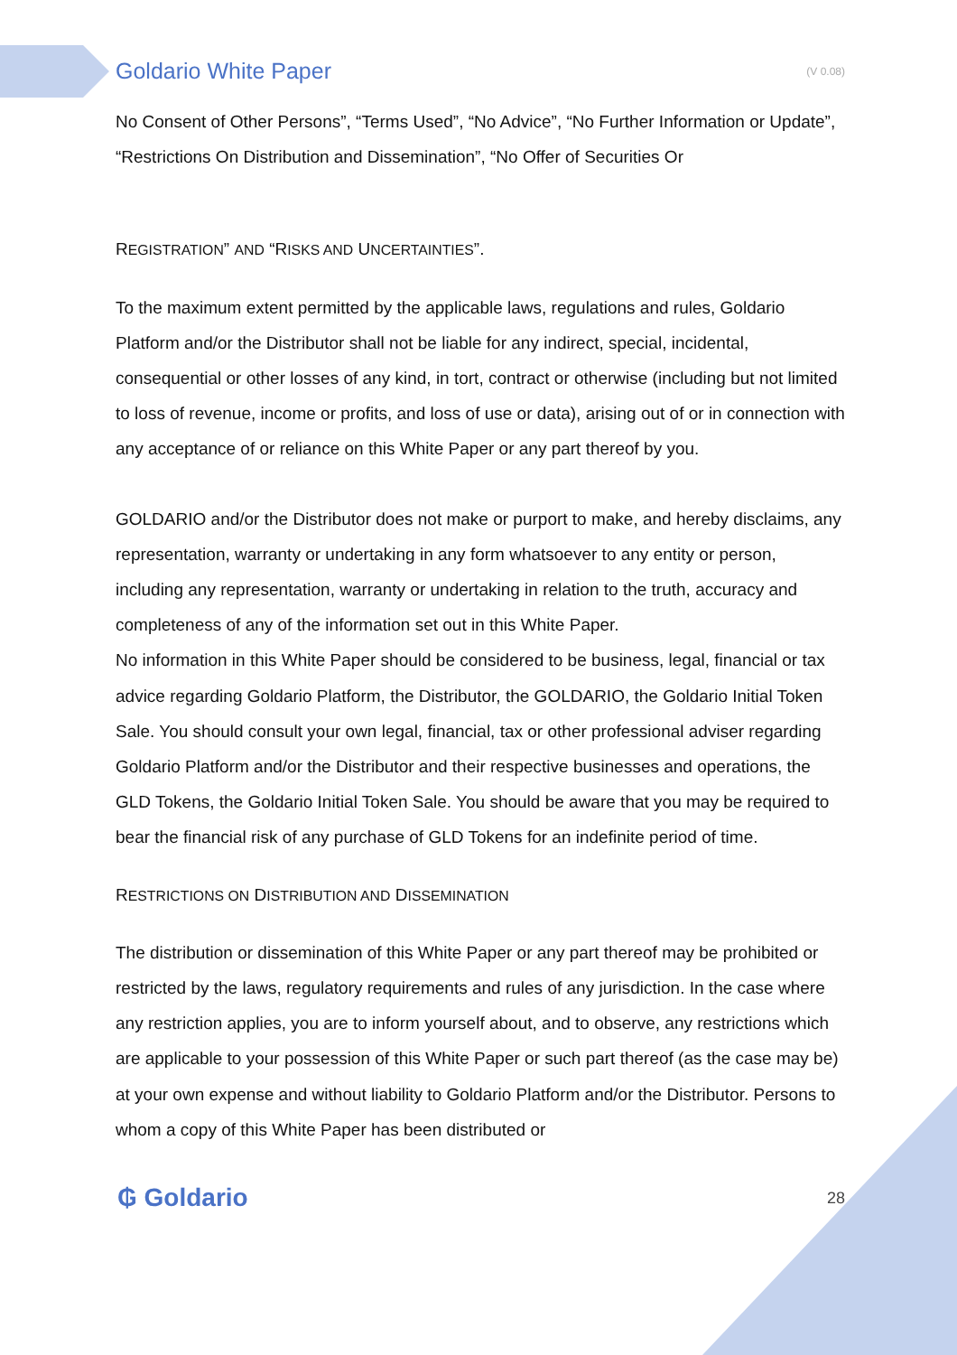Goldario White Paper (V 0.08)
No Consent of Other Persons”, “Terms Used”, “No Advice”, “No Further Information or Update”, “Restrictions On Distribution and Dissemination”, “No Offer of Securities Or
REGISTRATION” AND “RISKS AND UNCERTAINTIES”.
To the maximum extent permitted by the applicable laws, regulations and rules, Goldario Platform and/or the Distributor shall not be liable for any indirect, special, incidental, consequential or other losses of any kind, in tort, contract or otherwise (including but not limited to loss of revenue, income or profits, and loss of use or data), arising out of or in connection with any acceptance of or reliance on this White Paper or any part thereof by you.
GOLDARIO and/or the Distributor does not make or purport to make, and hereby disclaims, any representation, warranty or undertaking in any form whatsoever to any entity or person, including any representation, warranty or undertaking in relation to the truth, accuracy and completeness of any of the information set out in this White Paper.
No information in this White Paper should be considered to be business, legal, financial or tax advice regarding Goldario Platform, the Distributor, the GOLDARIO, the Goldario Initial Token Sale. You should consult your own legal, financial, tax or other professional adviser regarding Goldario Platform and/or the Distributor and their respective businesses and operations, the GLD Tokens, the Goldario Initial Token Sale. You should be aware that you may be required to bear the financial risk of any purchase of GLD Tokens for an indefinite period of time.
RESTRICTIONS ON DISTRIBUTION AND DISSEMINATION
The distribution or dissemination of this White Paper or any part thereof may be prohibited or restricted by the laws, regulatory requirements and rules of any jurisdiction. In the case where any restriction applies, you are to inform yourself about, and to observe, any restrictions which are applicable to your possession of this White Paper or such part thereof (as the case may be) at your own expense and without liability to Goldario Platform and/or the Distributor. Persons to whom a copy of this White Paper has been distributed or
₲ Goldario 28